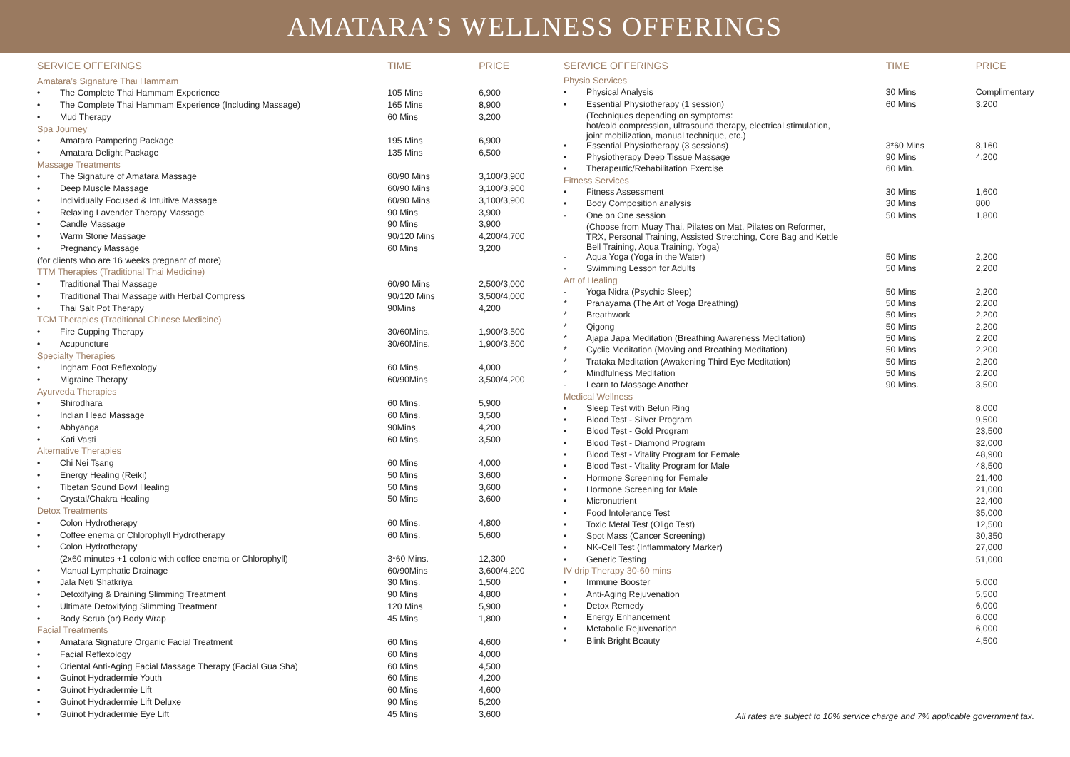AMATARA’S WELLNESS OFFERINGS
| SERVICE OFFERINGS | | TIME | PRICE |
| --- | --- | --- | --- |
| Amatara’s Signature Thai Hammam | | | |
| • | The Complete Thai Hammam Experience | 105 Mins | 6,900 |
| • | The Complete Thai Hammam Experience (Including Massage) | 165 Mins | 8,900 |
| • | Mud Therapy | 60 Mins | 3,200 |
| Spa Journey | | | |
| • | Amatara Pampering Package | 195 Mins | 6,900 |
| • | Amatara Delight Package | 135 Mins | 6,500 |
| Massage Treatments | | | |
| • | The Signature of Amatara Massage | 60/90 Mins | 3,100/3,900 |
| • | Deep Muscle Massage | 60/90 Mins | 3,100/3,900 |
| • | Individually Focused & Intuitive Massage | 60/90 Mins | 3,100/3,900 |
| • | Relaxing Lavender Therapy Massage | 90 Mins | 3,900 |
| • | Candle Massage | 90 Mins | 3,900 |
| • | Warm Stone Massage | 90/120 Mins | 4,200/4,700 |
| • | Pregnancy Massage | 60 Mins | 3,200 |
| (for clients who are 16 weeks pregnant of more) | | | |
| TTM Therapies (Traditional Thai Medicine) | | | |
| • | Traditional Thai Massage | 60/90 Mins | 2,500/3,000 |
| • | Traditional Thai Massage with Herbal Compress | 90/120 Mins | 3,500/4,000 |
| • | Thai Salt Pot Therapy | 90Mins | 4,200 |
| TCM Therapies (Traditional Chinese Medicine) | | | |
| • | Fire Cupping Therapy | 30/60Mins. | 1,900/3,500 |
| • | Acupuncture | 30/60Mins. | 1,900/3,500 |
| Specialty Therapies | | | |
| • | Ingham Foot Reflexology | 60 Mins. | 4,000 |
| • | Migraine Therapy | 60/90Mins | 3,500/4,200 |
| Ayurveda Therapies | | | |
| • | Shirodhara | 60 Mins. | 5,900 |
| • | Indian Head Massage | 60 Mins. | 3,500 |
| • | Abhyanga | 90Mins | 4,200 |
| • | Kati Vasti | 60 Mins. | 3,500 |
| Alternative Therapies | | | |
| • | Chi Nei Tsang | 60 Mins | 4,000 |
| • | Energy Healing (Reiki) | 50 Mins | 3,600 |
| • | Tibetan Sound Bowl Healing | 50 Mins | 3,600 |
| • | Crystal/Chakra Healing | 50 Mins | 3,600 |
| Detox Treatments | | | |
| • | Colon Hydrotherapy | 60 Mins. | 4,800 |
| • | Coffee enema or Chlorophyll Hydrotherapy | 60 Mins. | 5,600 |
| • | Colon Hydrotherapy | | |
| | (2x60 minutes +1 colonic with coffee enema or Chlorophyll) | 3*60 Mins. | 12,300 |
| • | Manual Lymphatic Drainage | 60/90Mins | 3,600/4,200 |
| • | Jala Neti Shatkriya | 30 Mins. | 1,500 |
| • | Detoxifying & Draining Slimming Treatment | 90 Mins | 4,800 |
| • | Ultimate Detoxifying Slimming Treatment | 120 Mins | 5,900 |
| • | Body Scrub (or) Body Wrap | 45 Mins | 1,800 |
| Facial Treatments | | | |
| • | Amatara Signature Organic Facial Treatment | 60 Mins | 4,600 |
| • | Facial Reflexology | 60 Mins | 4,000 |
| • | Oriental Anti-Aging Facial Massage Therapy (Facial Gua Sha) | 60 Mins | 4,500 |
| • | Guinot Hydradermie Youth | 60 Mins | 4,200 |
| • | Guinot Hydradermie Lift | 60 Mins | 4,600 |
| • | Guinot Hydradermie Lift Deluxe | 90 Mins | 5,200 |
| • | Guinot Hydradermie Eye Lift | 45 Mins | 3,600 |
| SERVICE OFFERINGS | | TIME | PRICE |
| --- | --- | --- | --- |
| Physio Services | | | |
| • | Physical Analysis | 30 Mins | Complimentary |
| • | Essential Physiotherapy (1 session) | 60 Mins | 3,200 |
| | (Techniques depending on symptoms: hot/cold compression, ultrasound therapy, electrical stimulation, joint mobilization, manual technique, etc.) | | |
| • | Essential Physiotherapy (3 sessions) | 3*60 Mins | 8,160 |
| • | Physiotherapy Deep Tissue Massage | 90 Mins | 4,200 |
| • | Therapeutic/Rehabilitation Exercise | 60 Min. | |
| Fitness Services | | | |
| • | Fitness Assessment | 30 Mins | 1,600 |
| • | Body Composition analysis | 30 Mins | 800 |
| - | One on One session | 50 Mins | 1,800 |
| | (Choose from Muay Thai, Pilates on Mat, Pilates on Reformer, TRX, Personal Training, Assisted Stretching, Core Bag and Kettle Bell Training, Aqua Training, Yoga) | | |
| - | Aqua Yoga (Yoga in the Water) | 50 Mins | 2,200 |
| - | Swimming Lesson for Adults | 50 Mins | 2,200 |
| Art of Healing | | | |
| - | Yoga Nidra (Psychic Sleep) | 50 Mins | 2,200 |
| * | Pranayama (The Art of Yoga Breathing) | 50 Mins | 2,200 |
| * | Breathwork | 50 Mins | 2,200 |
| * | Qigong | 50 Mins | 2,200 |
| * | Ajapa Japa Meditation (Breathing Awareness Meditation) | 50 Mins | 2,200 |
| * | Cyclic Meditation (Moving and Breathing Meditation) | 50 Mins | 2,200 |
| * | Trataka Meditation (Awakening Third Eye Meditation) | 50 Mins | 2,200 |
| * | Mindfulness Meditation | 50 Mins | 2,200 |
| - | Learn to Massage Another | 90 Mins. | 3,500 |
| Medical Wellness | | | |
| • | Sleep Test with Belun Ring | | 8,000 |
| • | Blood Test - Silver Program | | 9,500 |
| • | Blood Test - Gold Program | | 23,500 |
| • | Blood Test - Diamond Program | | 32,000 |
| • | Blood Test - Vitality Program for Female | | 48,900 |
| • | Blood Test - Vitality Program for Male | | 48,500 |
| • | Hormone Screening for Female | | 21,400 |
| • | Hormone Screening for Male | | 21,000 |
| • | Micronutrient | | 22,400 |
| • | Food Intolerance Test | | 35,000 |
| • | Toxic Metal Test (Oligo Test) | | 12,500 |
| • | Spot Mass (Cancer Screening) | | 30,350 |
| • | NK-Cell Test (Inflammatory Marker) | | 27,000 |
| • | Genetic Testing | | 51,000 |
| IV drip Therapy 30-60 mins | | | |
| • | Immune Booster | | 5,000 |
| • | Anti-Aging Rejuvenation | | 5,500 |
| • | Detox Remedy | | 6,000 |
| • | Energy Enhancement | | 6,000 |
| • | Metabolic Rejuvenation | | 6,000 |
| • | Blink Bright Beauty | | 4,500 |
All rates are subject to 10% service charge and 7% applicable government tax.